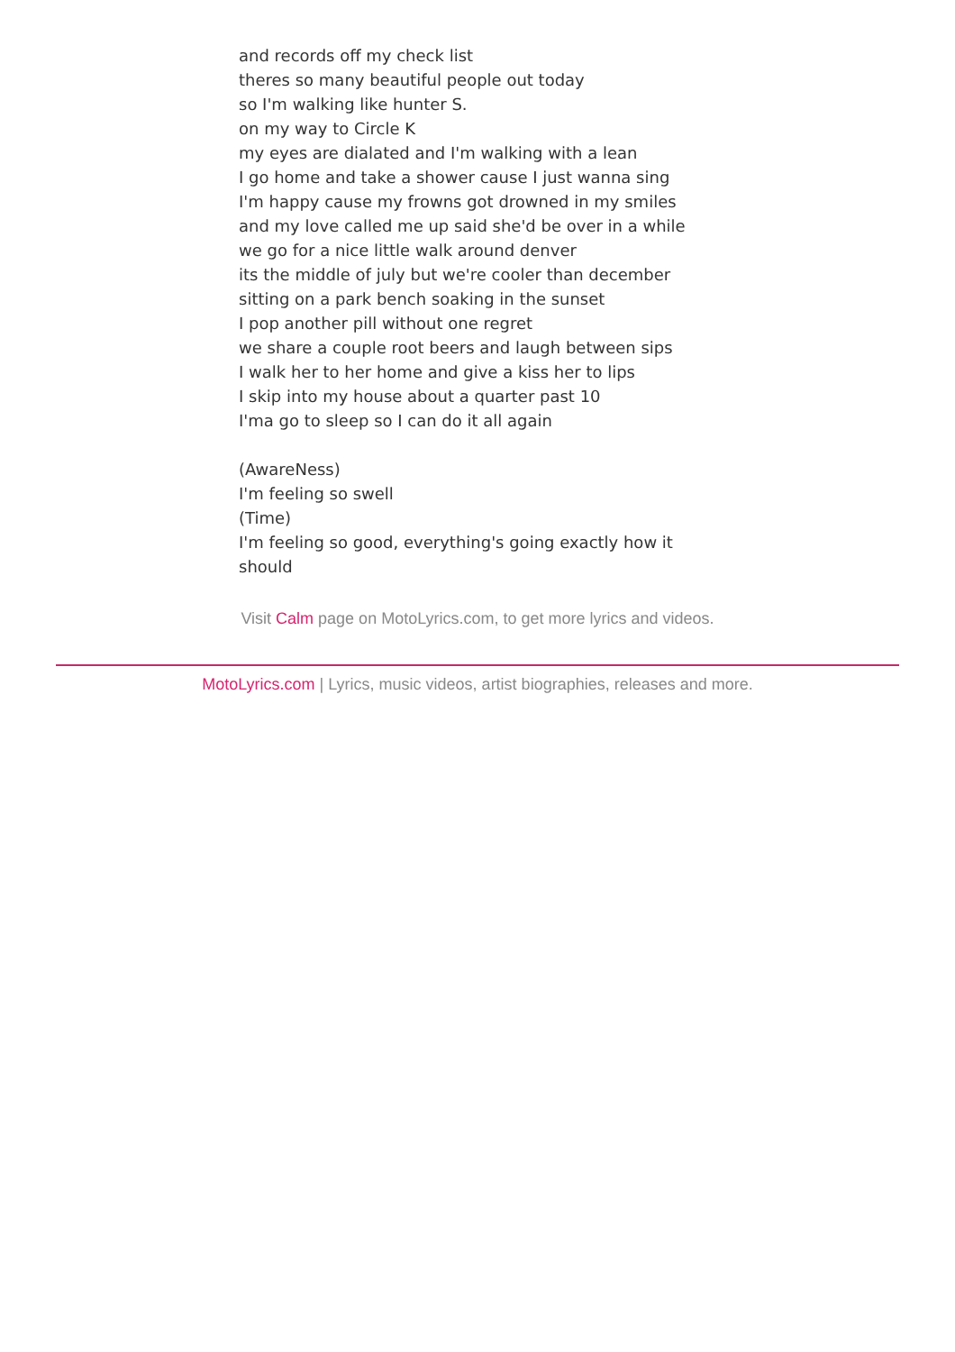and records off my check list
theres so many beautiful people out today
so I'm walking like hunter S.
on my way to Circle K
my eyes are dialated and I'm walking with a lean
I go home and take a shower cause I just wanna sing
I'm happy cause my frowns got drowned in my smiles
and my love called me up said she'd be over in a while
we go for a nice little walk around denver
its the middle of july but we're cooler than december
sitting on a park bench soaking in the sunset
I pop another pill without one regret
we share a couple root beers and laugh between sips
I walk her to her home and give a kiss her to lips
I skip into my house about a quarter past 10
I'ma go to sleep so I can do it all again
(AwareNess)
I'm feeling so swell
(Time)
I'm feeling so good, everything's going exactly how it should
Visit Calm page on MotoLyrics.com, to get more lyrics and videos.
MotoLyrics.com | Lyrics, music videos, artist biographies, releases and more.